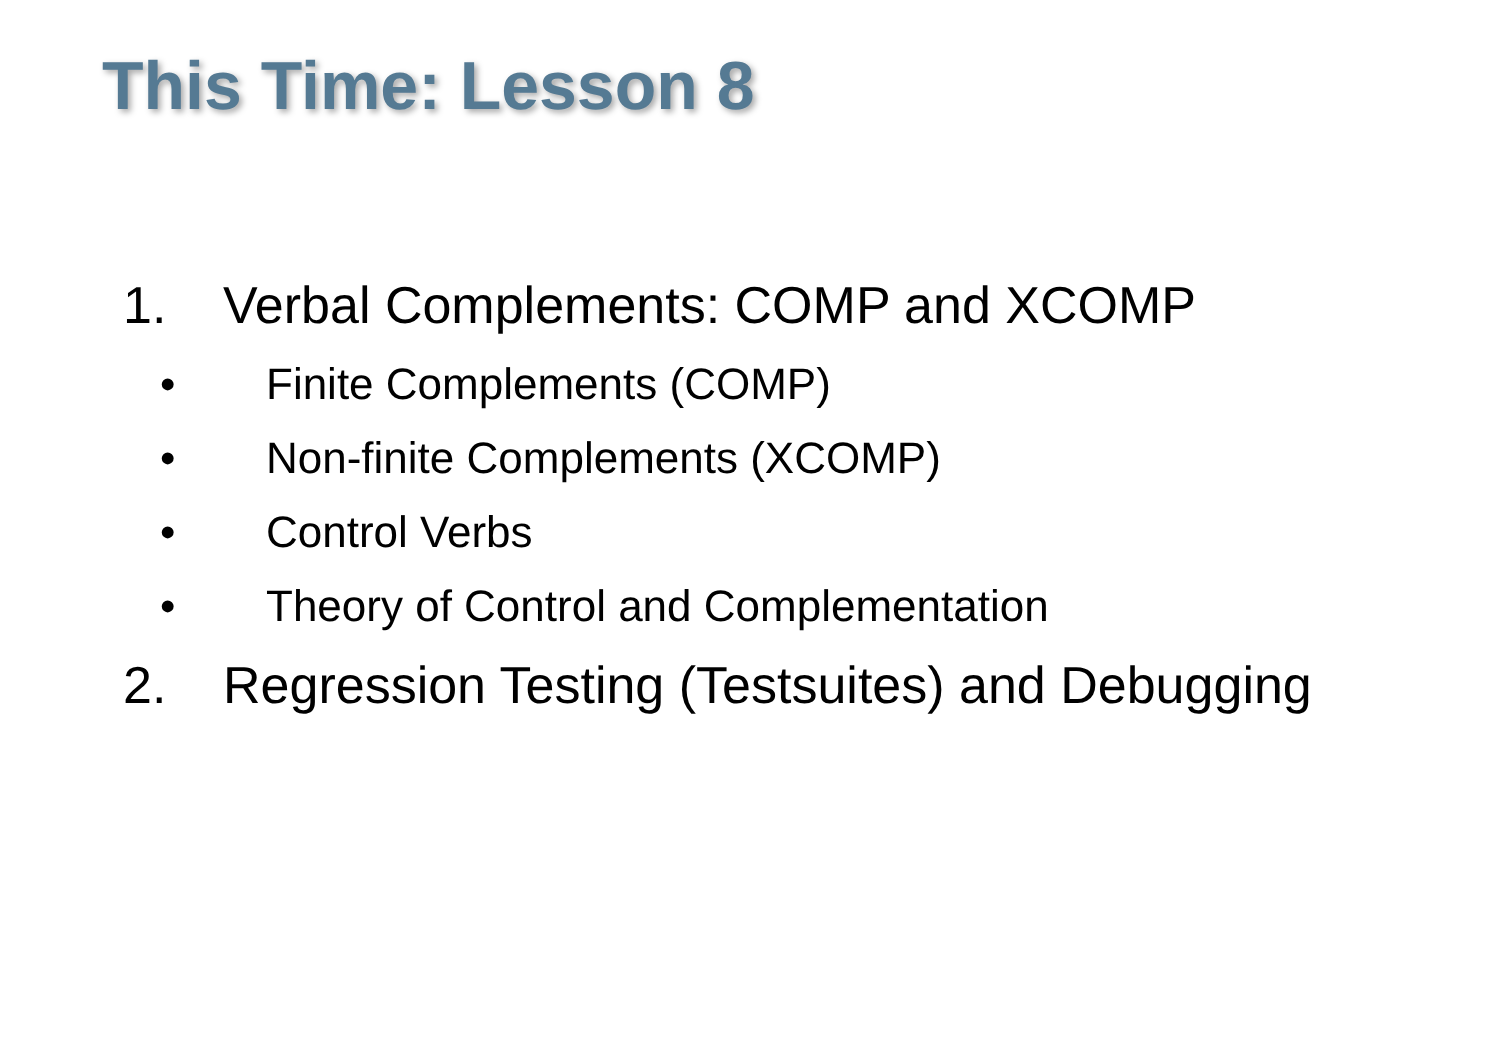This Time: Lesson 8
1. Verbal Complements: COMP and XCOMP
• Finite Complements (COMP)
• Non-finite Complements (XCOMP)
• Control Verbs
• Theory of Control and Complementation
2. Regression Testing (Testsuites) and Debugging